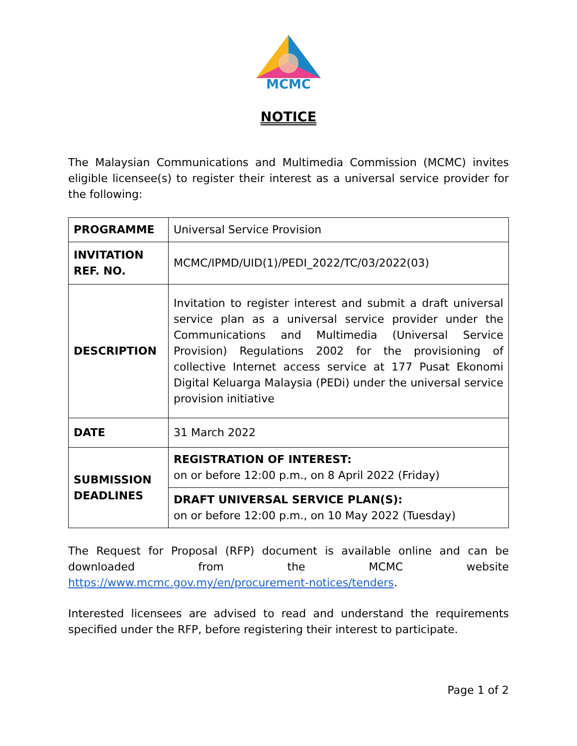MCMC
NOTICE
The Malaysian Communications and Multimedia Commission (MCMC) invites eligible licensee(s) to register their interest as a universal service provider for the following:
| PROGRAMME | Universal Service Provision |
| INVITATION REF. NO. | MCMC/IPMD/UID(1)/PEDI_2022/TC/03/2022(03) |
| DESCRIPTION | Invitation to register interest and submit a draft universal service plan as a universal service provider under the Communications and Multimedia (Universal Service Provision) Regulations 2002 for the provisioning of collective Internet access service at 177 Pusat Ekonomi Digital Keluarga Malaysia (PEDi) under the universal service provision initiative |
| DATE | 31 March 2022 |
| SUBMISSION DEADLINES | REGISTRATION OF INTEREST: on or before 12:00 p.m., on 8 April 2022 (Friday) |
| | DRAFT UNIVERSAL SERVICE PLAN(S): on or before 12:00 p.m., on 10 May 2022 (Tuesday) |
The Request for Proposal (RFP) document is available online and can be downloaded from the MCMC website
https://www.mcmc.gov.my/en/procurement-notices/tenders.
Interested licensees are advised to read and understand the requirements specified under the RFP, before registering their interest to participate.
Page 1 of 2